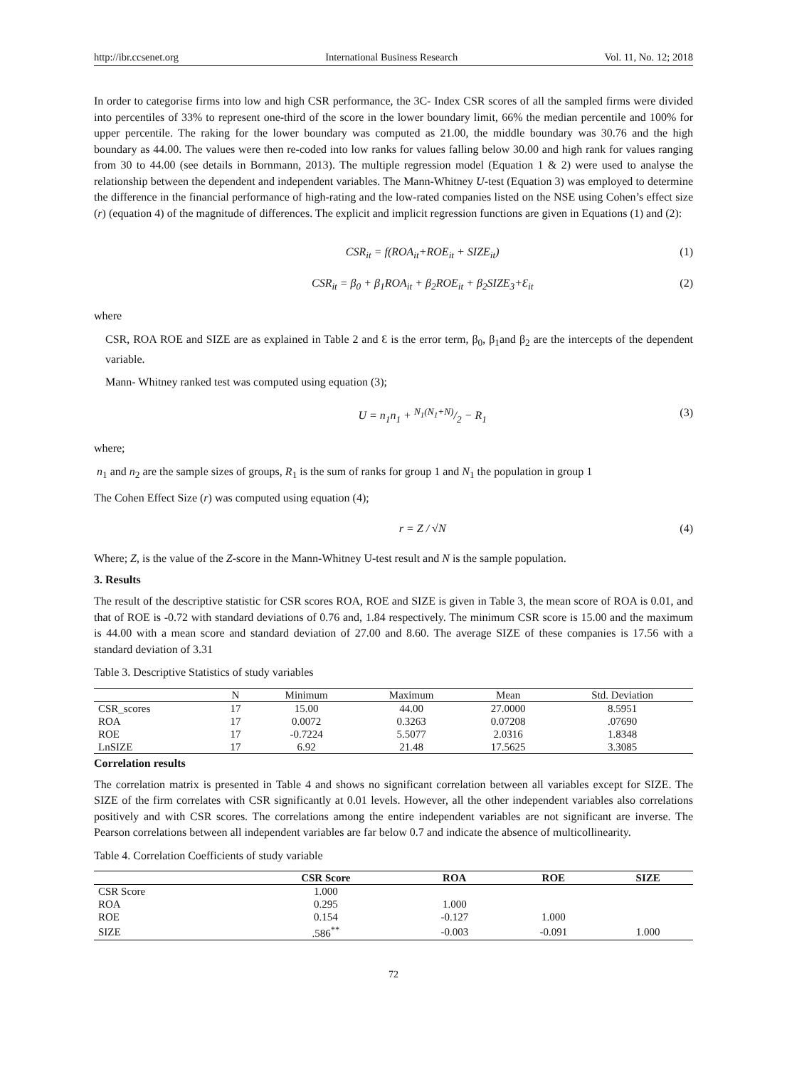http://ibr.ccsenet.org International Business Research Vol. 11, No. 12; 2018
In order to categorise firms into low and high CSR performance, the 3C- Index CSR scores of all the sampled firms were divided into percentiles of 33% to represent one-third of the score in the lower boundary limit, 66% the median percentile and 100% for upper percentile. The raking for the lower boundary was computed as 21.00, the middle boundary was 30.76 and the high boundary as 44.00. The values were then re-coded into low ranks for values falling below 30.00 and high rank for values ranging from 30 to 44.00 (see details in Bornmann, 2013). The multiple regression model (Equation 1 & 2) were used to analyse the relationship between the dependent and independent variables. The Mann-Whitney U-test (Equation 3) was employed to determine the difference in the financial performance of high-rating and the low-rated companies listed on the NSE using Cohen’s effect size (r) (equation 4) of the magnitude of differences. The explicit and implicit regression functions are given in Equations (1) and (2):
CSR<sub>it</sub> = f(ROA<sub>it</sub>+ROE<sub>it</sub> + SIZE<sub>it</sub>) (1)
CSR<sub>it</sub> = β<sub>0</sub> + β<sub>1</sub>ROA<sub>it</sub> + β<sub>2</sub>ROE<sub>it</sub> + β<sub>2</sub>SIZE<sub>3</sub>+Ɛ<sub>it</sub> (2)
where
CSR, ROA ROE and SIZE are as explained in Table 2 and Ɛ is the error term, β<sub>0</sub>, β<sub>1</sub>and β<sub>2</sub> are the intercepts of the dependent variable.
Mann- Whitney ranked test was computed using equation (3);
U = n<sub>1</sub>n<sub>1</sub> + N<sub>1</sub>(N<sub>1</sub>+N)/2 − R<sub>1</sub> (3)
where;
n<sub>1</sub> and n<sub>2</sub> are the sample sizes of groups, R<sub>1</sub> is the sum of ranks for group 1 and N<sub>1</sub> the population in group 1
The Cohen Effect Size (r) was computed using equation (4);
r = Z / √N (4)
Where; Z, is the value of the Z-score in the Mann-Whitney U-test result and N is the sample population.
3. Results
The result of the descriptive statistic for CSR scores ROA, ROE and SIZE is given in Table 3, the mean score of ROA is 0.01, and that of ROE is -0.72 with standard deviations of 0.76 and, 1.84 respectively. The minimum CSR score is 15.00 and the maximum is 44.00 with a mean score and standard deviation of 27.00 and 8.60. The average SIZE of these companies is 17.56 with a standard deviation of 3.31
Table 3. Descriptive Statistics of study variables
| | N | Minimum | Maximum | Mean | Std. Deviation |
| --- | --- | --- | --- | --- | --- |
| CSR_scores | 17 | 15.00 | 44.00 | 27.0000 | 8.5951 |
| ROA | 17 | 0.0072 | 0.3263 | 0.07208 | .07690 |
| ROE | 17 | -0.7224 | 5.5077 | 2.0316 | 1.8348 |
| LnSIZE | 17 | 6.92 | 21.48 | 17.5625 | 3.3085 |
Correlation results
The correlation matrix is presented in Table 4 and shows no significant correlation between all variables except for SIZE. The SIZE of the firm correlates with CSR significantly at 0.01 levels. However, all the other independent variables also correlations positively and with CSR scores. The correlations among the entire independent variables are not significant are inverse. The Pearson correlations between all independent variables are far below 0.7 and indicate the absence of multicollinearity.
Table 4. Correlation Coefficients of study variable
| | CSR Score | ROA | ROE | SIZE |
| --- | --- | --- | --- | --- |
| CSR Score | 1.000 | | | |
| ROA | 0.295 | 1.000 | | |
| ROE | 0.154 | -0.127 | 1.000 | |
| SIZE | .586<sup>**</sup> | -0.003 | -0.091 | 1.000 |
72